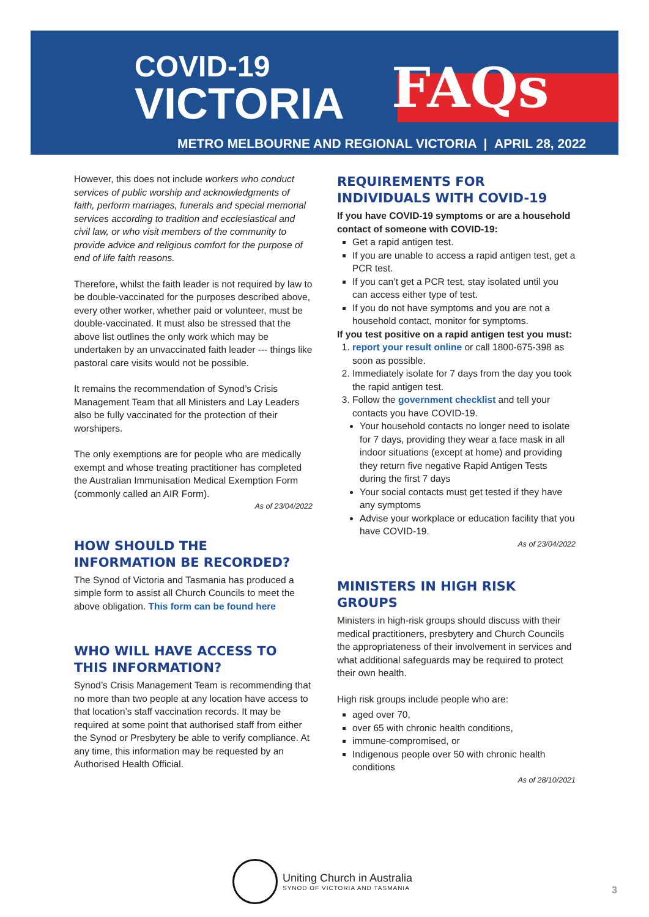COVID-19
VICTORIA
FAQs
METRO MELBOURNE AND REGIONAL VICTORIA | APRIL 28, 2022
However, this does not include workers who conduct services of public worship and acknowledgments of faith, perform marriages, funerals and special memorial services according to tradition and ecclesiastical and civil law, or who visit members of the community to provide advice and religious comfort for the purpose of end of life faith reasons.
Therefore, whilst the faith leader is not required by law to be double-vaccinated for the purposes described above, every other worker, whether paid or volunteer, must be double-vaccinated. It must also be stressed that the above list outlines the only work which may be undertaken by an unvaccinated faith leader --- things like pastoral care visits would not be possible.
It remains the recommendation of Synod’s Crisis Management Team that all Ministers and Lay Leaders also be fully vaccinated for the protection of their worshipers.
The only exemptions are for people who are medically exempt and whose treating practitioner has completed the Australian Immunisation Medical Exemption Form (commonly called an AIR Form).
As of 23/04/2022
HOW SHOULD THE INFORMATION BE RECORDED?
The Synod of Victoria and Tasmania has produced a simple form to assist all Church Councils to meet the above obligation. This form can be found here
WHO WILL HAVE ACCESS TO THIS INFORMATION?
Synod’s Crisis Management Team is recommending that no more than two people at any location have access to that location’s staff vaccination records. It may be required at some point that authorised staff from either the Synod or Presbytery be able to verify compliance. At any time, this information may be requested by an Authorised Health Official.
REQUIREMENTS FOR INDIVIDUALS WITH COVID-19
If you have COVID-19 symptoms or are a household contact of someone with COVID-19:
Get a rapid antigen test.
If you are unable to access a rapid antigen test, get a PCR test.
If you can’t get a PCR test, stay isolated until you can access either type of test.
If you do not have symptoms and you are not a household contact, monitor for symptoms.
If you test positive on a rapid antigen test you must:
1. report your result online or call 1800-675-398 as soon as possible.
2. Immediately isolate for 7 days from the day you took the rapid antigen test.
3. Follow the government checklist and tell your contacts you have COVID-19.
Your household contacts no longer need to isolate for 7 days, providing they wear a face mask in all indoor situations (except at home) and providing they return five negative Rapid Antigen Tests during the first 7 days
Your social contacts must get tested if they have any symptoms
Advise your workplace or education facility that you have COVID-19.
As of 23/04/2022
MINISTERS IN HIGH RISK GROUPS
Ministers in high-risk groups should discuss with their medical practitioners, presbytery and Church Councils the appropriateness of their involvement in services and what additional safeguards may be required to protect their own health.
High risk groups include people who are:
aged over 70,
over 65 with chronic health conditions,
immune-compromised, or
Indigenous people over 50 with chronic health conditions
As of 28/10/2021
Uniting Church in Australia
SYNOD OF VICTORIA AND TASMANIA
3